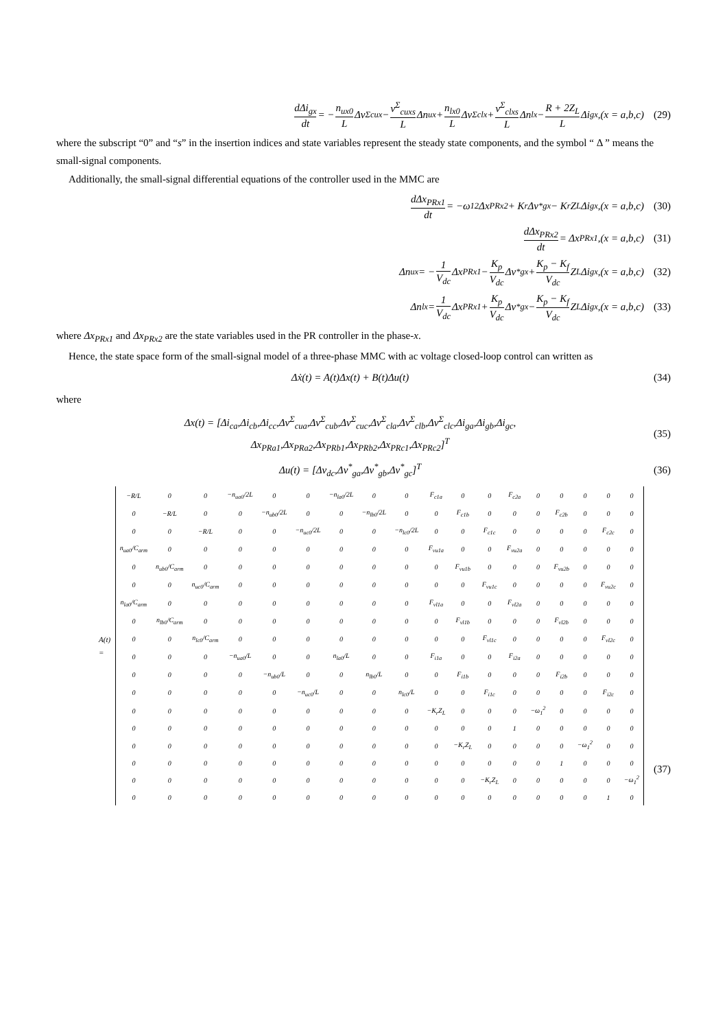dΔi<sub>gx</sub> dt = − n<sub>ux0</sub> L Δv<sup>Σ</sup><sub>cux</sub> − v<sup>Σ</sup><sub>cuxs</sub> L Δn<sub>ux</sub> + n<sub>lx0</sub> L Δv<sup>Σ</sup><sub>clx</sub> + v<sup>Σ</sup><sub>clxs</sub> L Δn<sub>lx</sub> − R + 2Z<sub>L</sub> L Δi<sub>gx</sub>,(x = a,b,c) (29)
where the subscript “0” and “s” in the insertion indices and state variables represent the steady state components, and the symbol “ Δ ” means the small-signal components.
Additionally, the small-signal differential equations of the controller used in the MMC are
dΔx<sub>PRx1</sub> dt = −ω<sub>1</sub><sup>2</sup>Δx<sub>PRx2</sub> + K<sub>r</sub>Δv<sup>*</sup><sub>gx</sub> − K<sub>r</sub>Z<sub>L</sub>Δi<sub>gx</sub>,(x = a,b,c) (30)
dΔx<sub>PRx2</sub> dt = Δx<sub>PRx1</sub>,(x = a,b,c) (31)
Δn<sub>ux</sub> = − 1 V<sub>dc</sub> Δx<sub>PRx1</sub> − K<sub>p</sub> V<sub>dc</sub> Δv<sup>*</sup><sub>gx</sub> + K<sub>p</sub> − K<sub>f</sub> V<sub>dc</sub> Z<sub>L</sub>Δi<sub>gx</sub>,(x = a,b,c) (32)
Δn<sub>lx</sub> = 1 V<sub>dc</sub> Δx<sub>PRx1</sub> + K<sub>p</sub> V<sub>dc</sub> Δv<sup>*</sup><sub>gx</sub> − K<sub>p</sub> − K<sub>f</sub> V<sub>dc</sub> Z<sub>L</sub>Δi<sub>gx</sub>,(x = a,b,c) (33)
where Δx<sub>PRx1</sub> and Δx<sub>PRx2</sub> are the state variables used in the PR controller in the phase-x.
Hence, the state space form of the small-signal model of a three-phase MMC with ac voltage closed-loop control can written as
Δẋ(t) = A(t)Δx(t) + B(t)Δu(t) (34)
where
Δx(t) = [Δi<sub>ca</sub>,Δi<sub>cb</sub>,Δi<sub>cc</sub>,Δv<sup>Σ</sup><sub>cua</sub>,Δv<sup>Σ</sup><sub>cub</sub>,Δv<sup>Σ</sup><sub>cuc</sub>,Δv<sup>Σ</sup><sub>cla</sub>,Δv<sup>Σ</sup><sub>clb</sub>,Δv<sup>Σ</sup><sub>clc</sub>,Δi<sub>ga</sub>,Δi<sub>gb</sub>,Δi<sub>gc</sub>,
Δx<sub>PRa1</sub>,Δx<sub>PRa2</sub>,Δx<sub>PRb1</sub>,Δx<sub>PRb2</sub>,Δx<sub>PRc1</sub>,Δx<sub>PRc2</sub>]<sup>T</sup> (35)
Δu(t) = [Δv<sub>dc</sub>,Δv<sup>*</sup><sub>ga</sub>,Δv<sup>*</sup><sub>gb</sub>,Δv<sup>*</sup><sub>gc</sub>]<sup>T</sup> (36)
A(t) =
| −R/L | 0 | 0 | −n<sub>ua0</sub>/2L | 0 | 0 | −n<sub>la0</sub>/2L | 0 | 0 | F<sub>c1a</sub> | 0 | 0 | F<sub>c2a</sub> | 0 | 0 | 0 | 0 | 0 |
| 0 | −R/L | 0 | 0 | −n<sub>ub0</sub>/2L | 0 | 0 | −n<sub>lb0</sub>/2L | 0 | 0 | F<sub>c1b</sub> | 0 | 0 | 0 | F<sub>c2b</sub> | 0 | 0 | 0 |
| 0 | 0 | −R/L | 0 | 0 | −n<sub>uc0</sub>/2L | 0 | 0 | −n<sub>lc0</sub>/2L | 0 | 0 | F<sub>c1c</sub> | 0 | 0 | 0 | 0 | F<sub>c2c</sub> | 0 |
| n<sub>ua0</sub>/C<sub>arm</sub> | 0 | 0 | 0 | 0 | 0 | 0 | 0 | 0 | F<sub>vu1a</sub> | 0 | 0 | F<sub>vu2a</sub> | 0 | 0 | 0 | 0 | 0 |
| 0 | n<sub>ub0</sub>/C<sub>arm</sub> | 0 | 0 | 0 | 0 | 0 | 0 | 0 | 0 | F<sub>vu1b</sub> | 0 | 0 | 0 | F<sub>vu2b</sub> | 0 | 0 | 0 |
| 0 | 0 | n<sub>uc0</sub>/C<sub>arm</sub> | 0 | 0 | 0 | 0 | 0 | 0 | 0 | 0 | F<sub>vu1c</sub> | 0 | 0 | 0 | 0 | F<sub>vu2c</sub> | 0 |
| n<sub>la0</sub>/C<sub>arm</sub> | 0 | 0 | 0 | 0 | 0 | 0 | 0 | 0 | F<sub>vl1a</sub> | 0 | 0 | F<sub>vl2a</sub> | 0 | 0 | 0 | 0 | 0 |
| 0 | n<sub>lb0</sub>/C<sub>arm</sub> | 0 | 0 | 0 | 0 | 0 | 0 | 0 | 0 | F<sub>vl1b</sub> | 0 | 0 | 0 | F<sub>vl2b</sub> | 0 | 0 | 0 |
| 0 | 0 | n<sub>lc0</sub>/C<sub>arm</sub> | 0 | 0 | 0 | 0 | 0 | 0 | 0 | 0 | F<sub>vl1c</sub> | 0 | 0 | 0 | 0 | F<sub>vl2c</sub> | 0 |
| 0 | 0 | 0 | −n<sub>ua0</sub>/L | 0 | 0 | n<sub>la0</sub>/L | 0 | 0 | F<sub>i1a</sub> | 0 | 0 | F<sub>i2a</sub> | 0 | 0 | 0 | 0 | 0 |
| 0 | 0 | 0 | 0 | −n<sub>ub0</sub>/L | 0 | 0 | n<sub>lb0</sub>/L | 0 | 0 | F<sub>i1b</sub> | 0 | 0 | 0 | F<sub>i2b</sub> | 0 | 0 | 0 |
| 0 | 0 | 0 | 0 | 0 | −n<sub>uc0</sub>/L | 0 | 0 | n<sub>lc0</sub>/L | 0 | 0 | F<sub>i1c</sub> | 0 | 0 | 0 | 0 | F<sub>i2c</sub> | 0 |
| 0 | 0 | 0 | 0 | 0 | 0 | 0 | 0 | 0 | −K<sub>r</sub>Z<sub>L</sub> | 0 | 0 | 0 | −ω<sub>1</sub><sup>2</sup> | 0 | 0 | 0 | 0 |
| 0 | 0 | 0 | 0 | 0 | 0 | 0 | 0 | 0 | 0 | 0 | 0 | 1 | 0 | 0 | 0 | 0 | 0 |
| 0 | 0 | 0 | 0 | 0 | 0 | 0 | 0 | 0 | 0 | −K<sub>r</sub>Z<sub>L</sub> | 0 | 0 | 0 | 0 | −ω<sub>1</sub><sup>2</sup> | 0 | 0 |
| 0 | 0 | 0 | 0 | 0 | 0 | 0 | 0 | 0 | 0 | 0 | 0 | 0 | 0 | 1 | 0 | 0 | 0 |
| 0 | 0 | 0 | 0 | 0 | 0 | 0 | 0 | 0 | 0 | 0 | −K<sub>r</sub>Z<sub>L</sub> | 0 | 0 | 0 | 0 | 0 | −ω<sub>1</sub><sup>2</sup> |
| 0 | 0 | 0 | 0 | 0 | 0 | 0 | 0 | 0 | 0 | 0 | 0 | 0 | 0 | 0 | 0 | 1 | 0 |
(37)